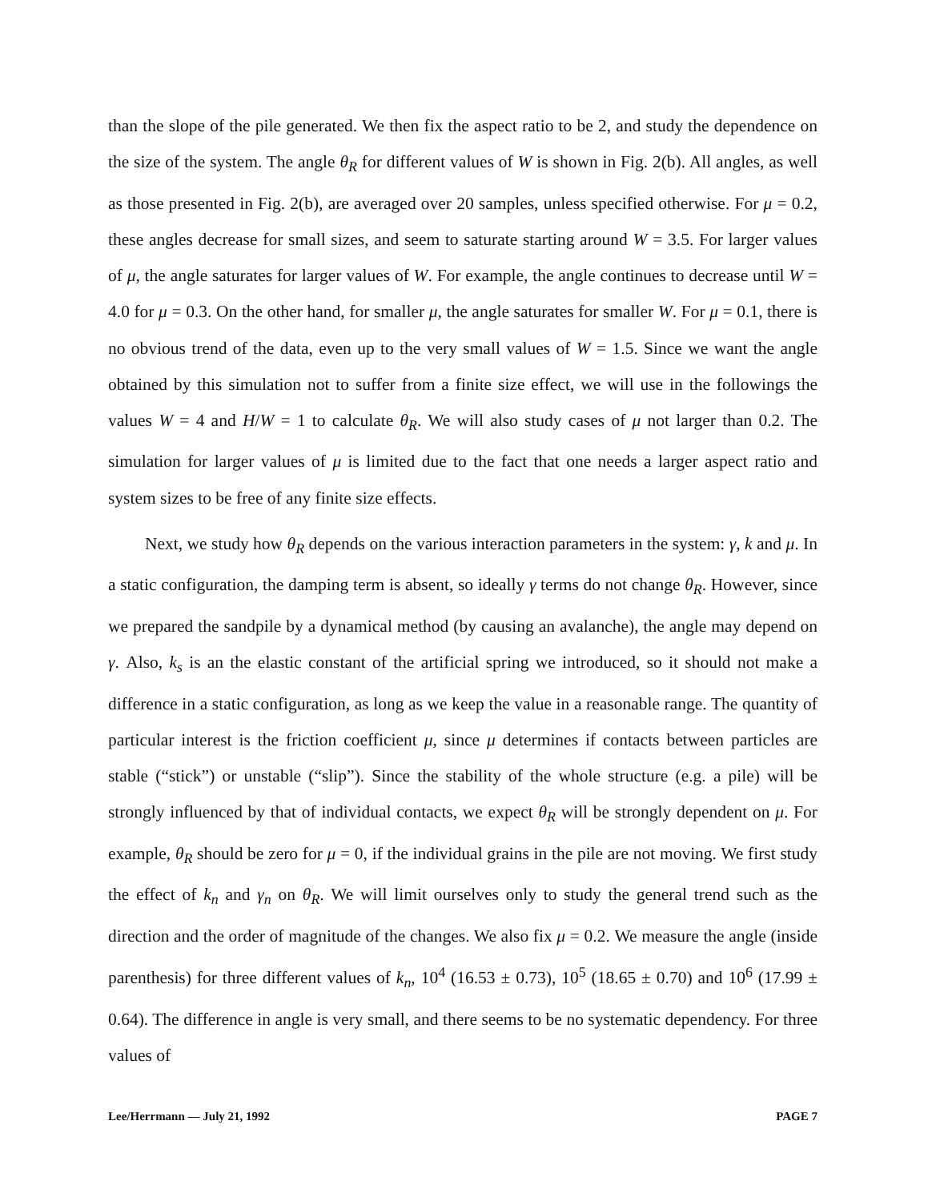than the slope of the pile generated. We then fix the aspect ratio to be 2, and study the dependence on the size of the system. The angle θ<sub>R</sub> for different values of W is shown in Fig. 2(b). All angles, as well as those presented in Fig. 2(b), are averaged over 20 samples, unless specified otherwise. For μ = 0.2, these angles decrease for small sizes, and seem to saturate starting around W = 3.5. For larger values of μ, the angle saturates for larger values of W. For example, the angle continues to decrease until W = 4.0 for μ = 0.3. On the other hand, for smaller μ, the angle saturates for smaller W. For μ = 0.1, there is no obvious trend of the data, even up to the very small values of W = 1.5. Since we want the angle obtained by this simulation not to suffer from a finite size effect, we will use in the followings the values W = 4 and H/W = 1 to calculate θ<sub>R</sub>. We will also study cases of μ not larger than 0.2. The simulation for larger values of μ is limited due to the fact that one needs a larger aspect ratio and system sizes to be free of any finite size effects.
Next, we study how θ<sub>R</sub> depends on the various interaction parameters in the system: γ, k and μ. In a static configuration, the damping term is absent, so ideally γ terms do not change θ<sub>R</sub>. However, since we prepared the sandpile by a dynamical method (by causing an avalanche), the angle may depend on γ. Also, k<sub>s</sub> is an the elastic constant of the artificial spring we introduced, so it should not make a difference in a static configuration, as long as we keep the value in a reasonable range. The quantity of particular interest is the friction coefficient μ, since μ determines if contacts between particles are stable (“stick”) or unstable (“slip”). Since the stability of the whole structure (e.g. a pile) will be strongly influenced by that of individual contacts, we expect θ<sub>R</sub> will be strongly dependent on μ. For example, θ<sub>R</sub> should be zero for μ = 0, if the individual grains in the pile are not moving. We first study the effect of k<sub>n</sub> and γ<sub>n</sub> on θ<sub>R</sub>. We will limit ourselves only to study the general trend such as the direction and the order of magnitude of the changes. We also fix μ = 0.2. We measure the angle (inside parenthesis) for three different values of k<sub>n</sub>, 10<sup>4</sup> (16.53 ± 0.73), 10<sup>5</sup> (18.65 ± 0.70) and 10<sup>6</sup> (17.99 ± 0.64). The difference in angle is very small, and there seems to be no systematic dependency. For three values of
Lee/Herrmann — July 21, 1992 PAGE 7